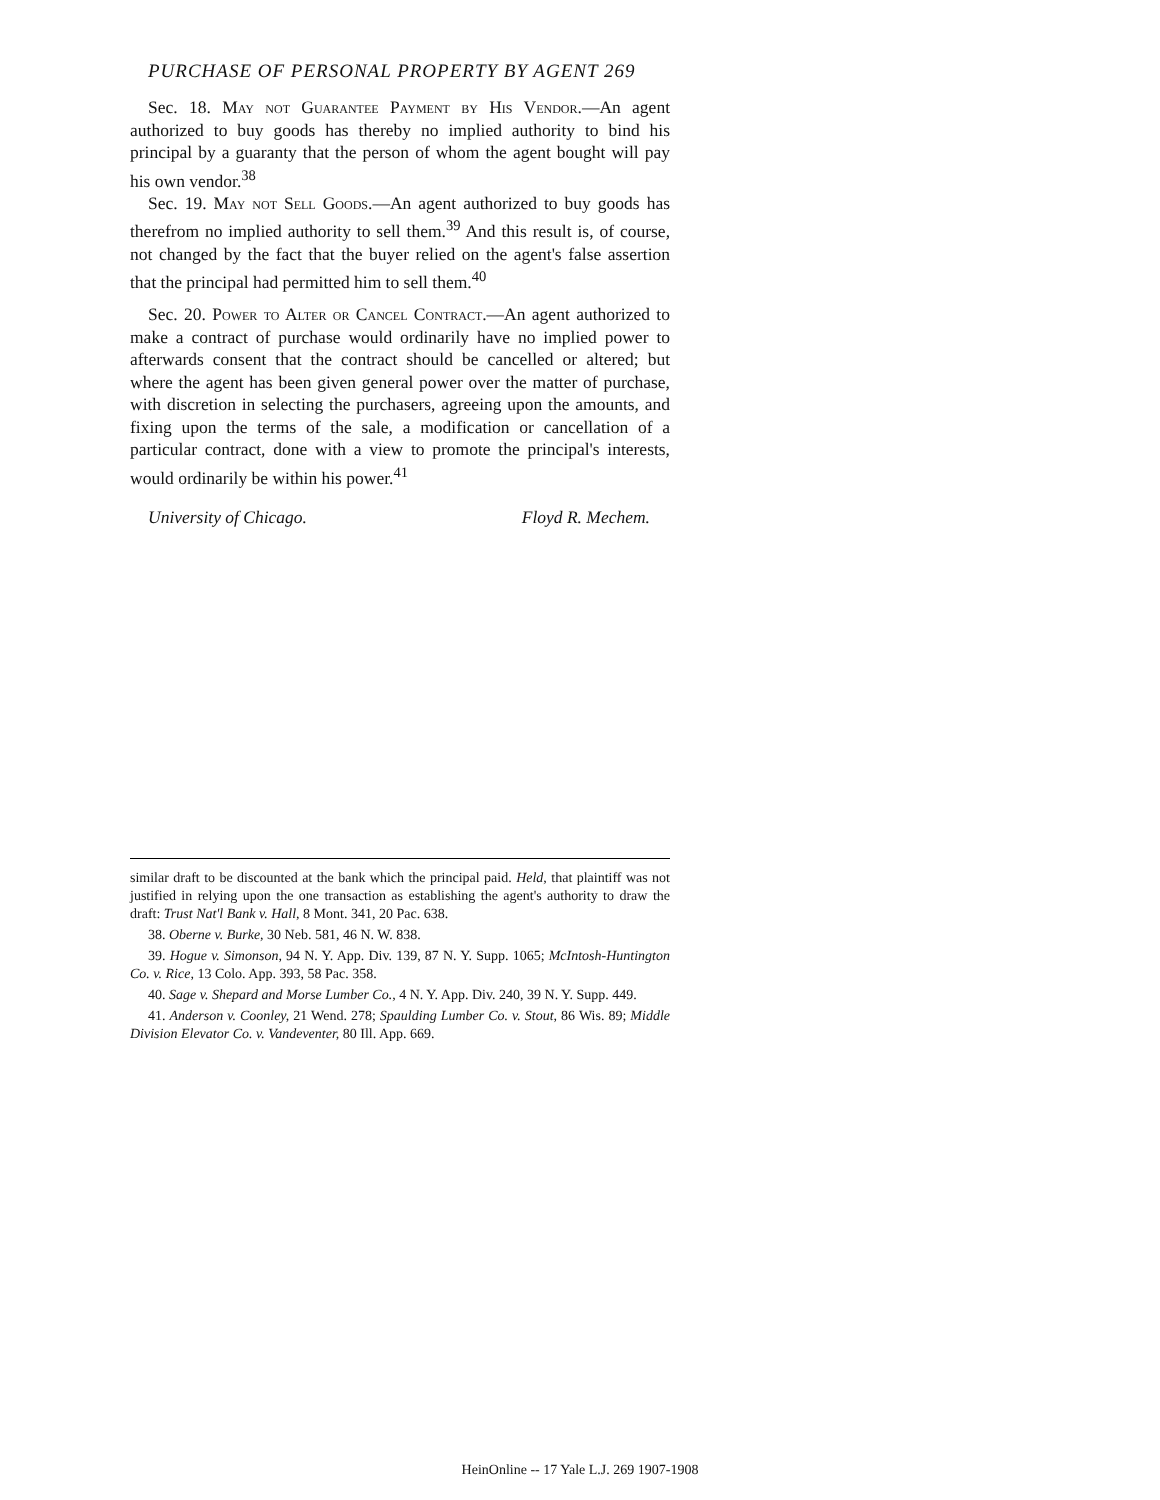PURCHASE OF PERSONAL PROPERTY BY AGENT 269
Sec. 18. May not Guarantee Payment by His Vendor.—An agent authorized to buy goods has thereby no implied authority to bind his principal by a guaranty that the person of whom the agent bought will pay his own vendor.<sup>38</sup>
Sec. 19. May not Sell Goods.—An agent authorized to buy goods has therefrom no implied authority to sell them.<sup>39</sup> And this result is, of course, not changed by the fact that the buyer relied on the agent's false assertion that the principal had permitted him to sell them.<sup>40</sup>
Sec. 20. Power to Alter or Cancel Contract.—An agent authorized to make a contract of purchase would ordinarily have no implied power to afterwards consent that the contract should be cancelled or altered; but where the agent has been given general power over the matter of purchase, with discretion in selecting the purchasers, agreeing upon the amounts, and fixing upon the terms of the sale, a modification or cancellation of a particular contract, done with a view to promote the principal's interests, would ordinarily be within his power.<sup>41</sup>
University of Chicago. Floyd R. Mechem.
similar draft to be discounted at the bank which the principal paid. Held, that plaintiff was not justified in relying upon the one transaction as establishing the agent's authority to draw the draft: Trust Nat'l Bank v. Hall, 8 Mont. 341, 20 Pac. 638.
38. Oberne v. Burke, 30 Neb. 581, 46 N. W. 838.
39. Hogue v. Simonson, 94 N. Y. App. Div. 139, 87 N. Y. Supp. 1065; McIntosh-Huntington Co. v. Rice, 13 Colo. App. 393, 58 Pac. 358.
40. Sage v. Shepard and Morse Lumber Co., 4 N. Y. App. Div. 240, 39 N. Y. Supp. 449.
41. Anderson v. Coonley, 21 Wend. 278; Spaulding Lumber Co. v. Stout, 86 Wis. 89; Middle Division Elevator Co. v. Vandeventer, 80 Ill. App. 669.
HeinOnline -- 17 Yale L.J. 269 1907-1908